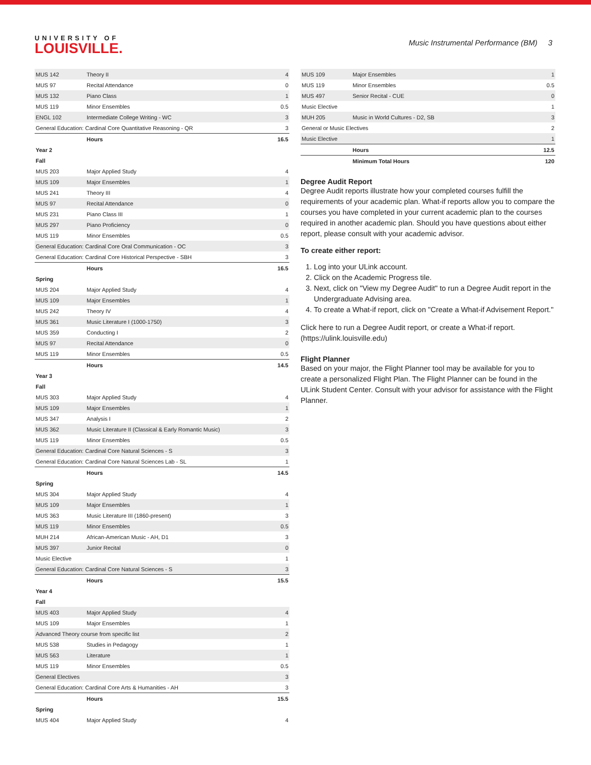UNIVERSITY OF
LOUISVILLE.
Music Instrumental Performance (BM) 3
| MUS 142 | Theory II | 4 |
| MUS 97 | Recital Attendance | 0 |
| MUS 132 | Piano Class | 1 |
| MUS 119 | Minor Ensembles | 0.5 |
| ENGL 102 | Intermediate College Writing - WC | 3 |
| General Education: Cardinal Core Quantitative Reasoning - QR | | 3 |
| | Hours | 16.5 |
| Year 2 | | |
| Fall | | |
| MUS 203 | Major Applied Study | 4 |
| MUS 109 | Major Ensembles | 1 |
| MUS 241 | Theory III | 4 |
| MUS 97 | Recital Attendance | 0 |
| MUS 231 | Piano Class III | 1 |
| MUS 297 | Piano Proficiency | 0 |
| MUS 119 | Minor Ensembles | 0.5 |
| General Education: Cardinal Core Oral Communication - OC | | 3 |
| General Education: Cardinal Core Historical Perspective - SBH | | 3 |
| | Hours | 16.5 |
| Spring | | |
| MUS 204 | Major Applied Study | 4 |
| MUS 109 | Major Ensembles | 1 |
| MUS 242 | Theory IV | 4 |
| MUS 361 | Music Literature I (1000-1750) | 3 |
| MUS 359 | Conducting I | 2 |
| MUS 97 | Recital Attendance | 0 |
| MUS 119 | Minor Ensembles | 0.5 |
| | Hours | 14.5 |
| Year 3 | | |
| Fall | | |
| MUS 303 | Major Applied Study | 4 |
| MUS 109 | Major Ensembles | 1 |
| MUS 347 | Analysis I | 2 |
| MUS 362 | Music Literature II (Classical & Early Romantic Music) | 3 |
| MUS 119 | Minor Ensembles | 0.5 |
| General Education: Cardinal Core Natural Sciences - S | | 3 |
| General Education: Cardinal Core Natural Sciences Lab - SL | | 1 |
| | Hours | 14.5 |
| Spring | | |
| MUS 304 | Major Applied Study | 4 |
| MUS 109 | Major Ensembles | 1 |
| MUS 363 | Music Literature III (1860-present) | 3 |
| MUS 119 | Minor Ensembles | 0.5 |
| MUH 214 | African-American Music - AH, D1 | 3 |
| MUS 397 | Junior Recital | 0 |
| Music Elective | | 1 |
| General Education: Cardinal Core Natural Sciences - S | | 3 |
| | Hours | 15.5 |
| Year 4 | | |
| Fall | | |
| MUS 403 | Major Applied Study | 4 |
| MUS 109 | Major Ensembles | 1 |
| Advanced Theory course from specific list | | 2 |
| MUS 538 | Studies in Pedagogy | 1 |
| MUS 563 | Literature | 1 |
| MUS 119 | Minor Ensembles | 0.5 |
| General Electives | | 3 |
| General Education: Cardinal Core Arts & Humanities - AH | | 3 |
| | Hours | 15.5 |
| Spring | | |
| MUS 404 | Major Applied Study | 4 |
| MUS 109 | Major Ensembles | 1 |
| MUS 119 | Minor Ensembles | 0.5 |
| MUS 497 | Senior Recital - CUE | 0 |
| Music Elective | | 1 |
| MUH 205 | Music in World Cultures - D2, SB | 3 |
| General or Music Electives | | 2 |
| Music Elective | | 1 |
| | Hours | 12.5 |
| | Minimum Total Hours | 120 |
Degree Audit Report
Degree Audit reports illustrate how your completed courses fulfill the requirements of your academic plan. What-if reports allow you to compare the courses you have completed in your current academic plan to the courses required in another academic plan. Should you have questions about either report, please consult with your academic advisor.
To create either report:
1. Log into your ULink account.
2. Click on the Academic Progress tile.
3. Next, click on "View my Degree Audit" to run a Degree Audit report in the Undergraduate Advising area.
4. To create a What-if report, click on "Create a What-if Advisement Report."
Click here to run a Degree Audit report, or create a What-if report. (https://ulink.louisville.edu)
Flight Planner
Based on your major, the Flight Planner tool may be available for you to create a personalized Flight Plan. The Flight Planner can be found in the ULink Student Center. Consult with your advisor for assistance with the Flight Planner.